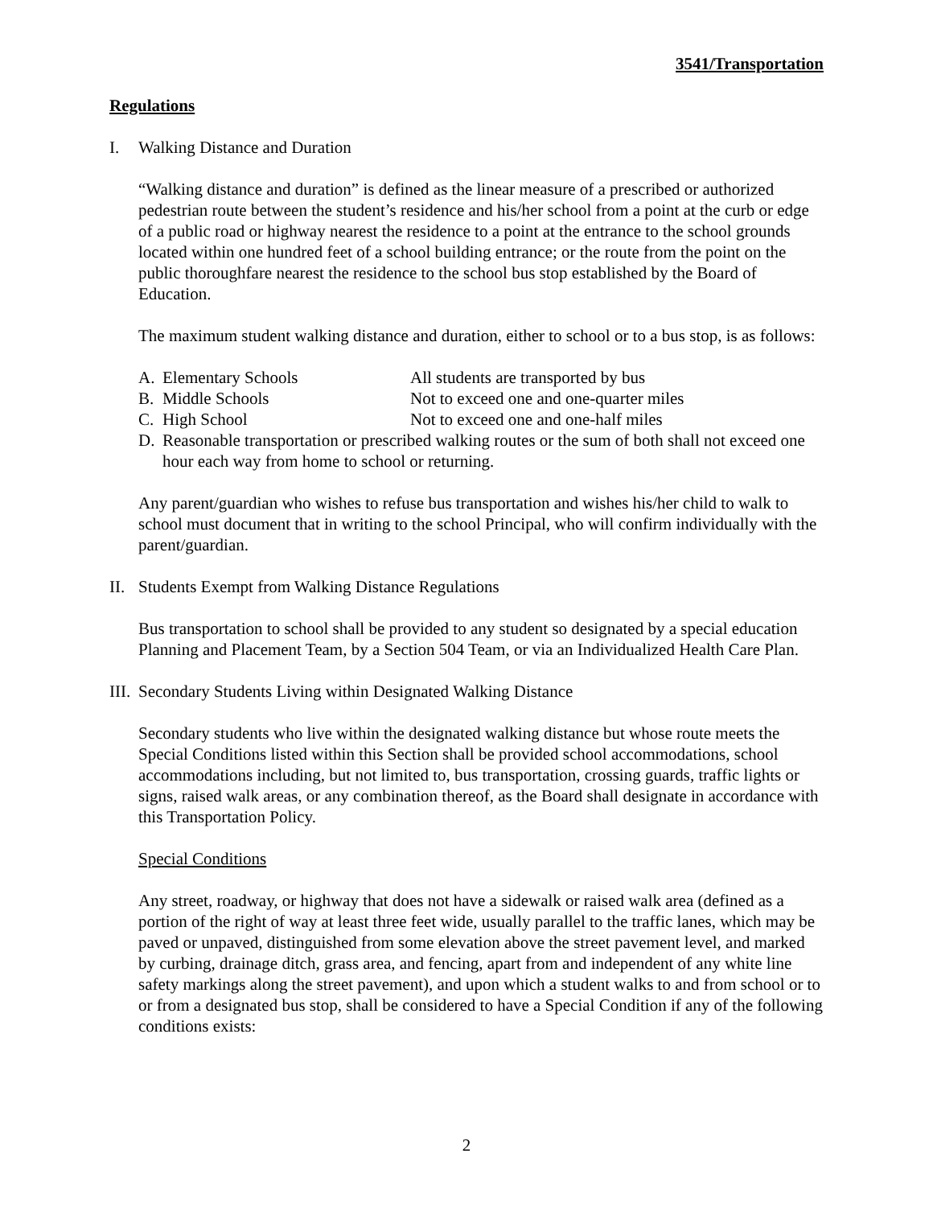3541/Transportation
Regulations
I. Walking Distance and Duration
“Walking distance and duration” is defined as the linear measure of a prescribed or authorized pedestrian route between the student’s residence and his/her school from a point at the curb or edge of a public road or highway nearest the residence to a point at the entrance to the school grounds located within one hundred feet of a school building entrance; or the route from the point on the public thoroughfare nearest the residence to the school bus stop established by the Board of Education.
The maximum student walking distance and duration, either to school or to a bus stop, is as follows:
A. Elementary Schools All students are transported by bus
B. Middle Schools Not to exceed one and one-quarter miles
C. High School Not to exceed one and one-half miles
D. Reasonable transportation or prescribed walking routes or the sum of both shall not exceed one hour each way from home to school or returning.
Any parent/guardian who wishes to refuse bus transportation and wishes his/her child to walk to school must document that in writing to the school Principal, who will confirm individually with the parent/guardian.
II. Students Exempt from Walking Distance Regulations
Bus transportation to school shall be provided to any student so designated by a special education Planning and Placement Team, by a Section 504 Team, or via an Individualized Health Care Plan.
III. Secondary Students Living within Designated Walking Distance
Secondary students who live within the designated walking distance but whose route meets the Special Conditions listed within this Section shall be provided school accommodations, school accommodations including, but not limited to, bus transportation, crossing guards, traffic lights or signs, raised walk areas, or any combination thereof, as the Board shall designate in accordance with this Transportation Policy.
Special Conditions
Any street, roadway, or highway that does not have a sidewalk or raised walk area (defined as a portion of the right of way at least three feet wide, usually parallel to the traffic lanes, which may be paved or unpaved, distinguished from some elevation above the street pavement level, and marked by curbing, drainage ditch, grass area, and fencing, apart from and independent of any white line safety markings along the street pavement), and upon which a student walks to and from school or to or from a designated bus stop, shall be considered to have a Special Condition if any of the following conditions exists:
2